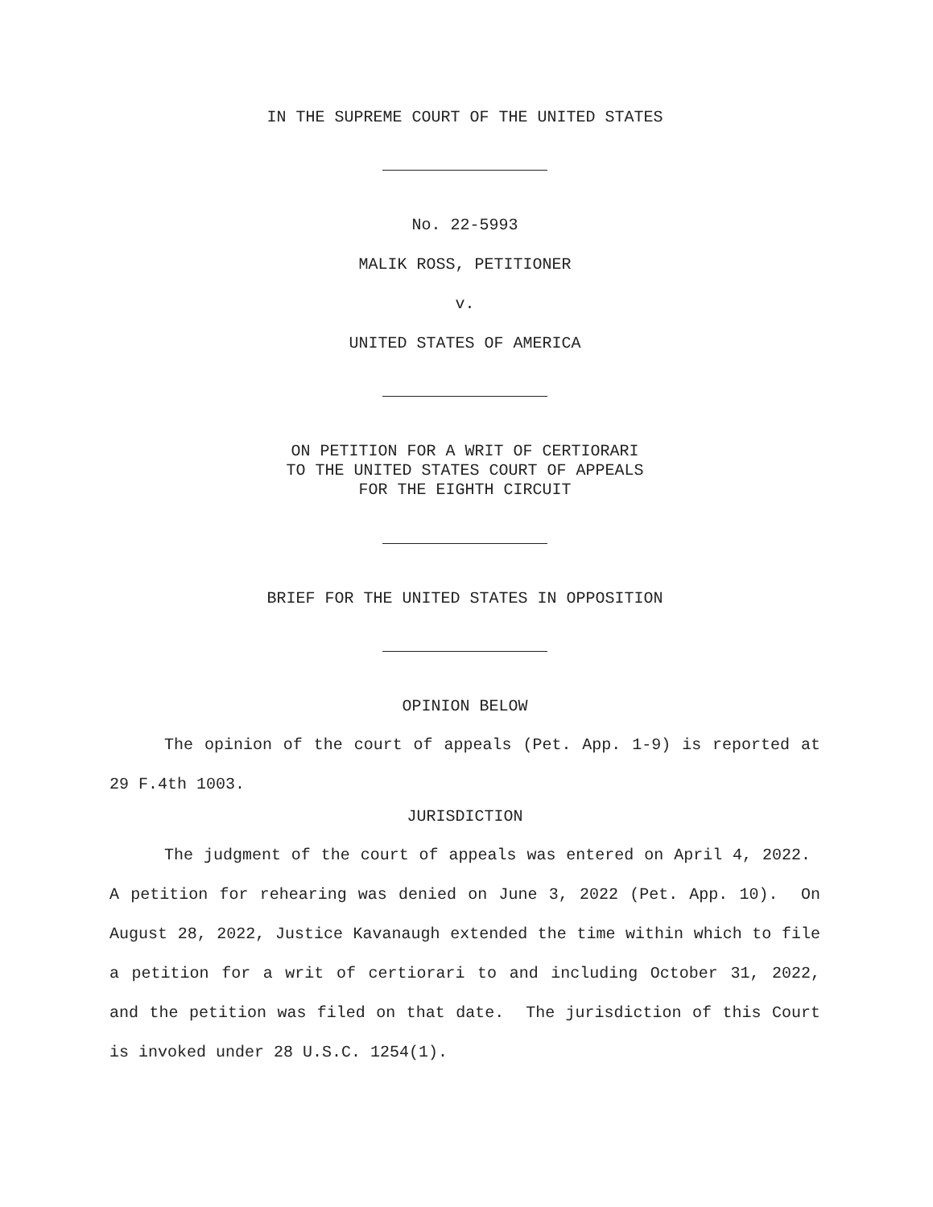IN THE SUPREME COURT OF THE UNITED STATES
No. 22-5993
MALIK ROSS, PETITIONER
v.
UNITED STATES OF AMERICA
ON PETITION FOR A WRIT OF CERTIORARI
TO THE UNITED STATES COURT OF APPEALS
FOR THE EIGHTH CIRCUIT
BRIEF FOR THE UNITED STATES IN OPPOSITION
OPINION BELOW
The opinion of the court of appeals (Pet. App. 1-9) is reported at 29 F.4th 1003.
JURISDICTION
The judgment of the court of appeals was entered on April 4, 2022. A petition for rehearing was denied on June 3, 2022 (Pet. App. 10). On August 28, 2022, Justice Kavanaugh extended the time within which to file a petition for a writ of certiorari to and including October 31, 2022, and the petition was filed on that date. The jurisdiction of this Court is invoked under 28 U.S.C. 1254(1).